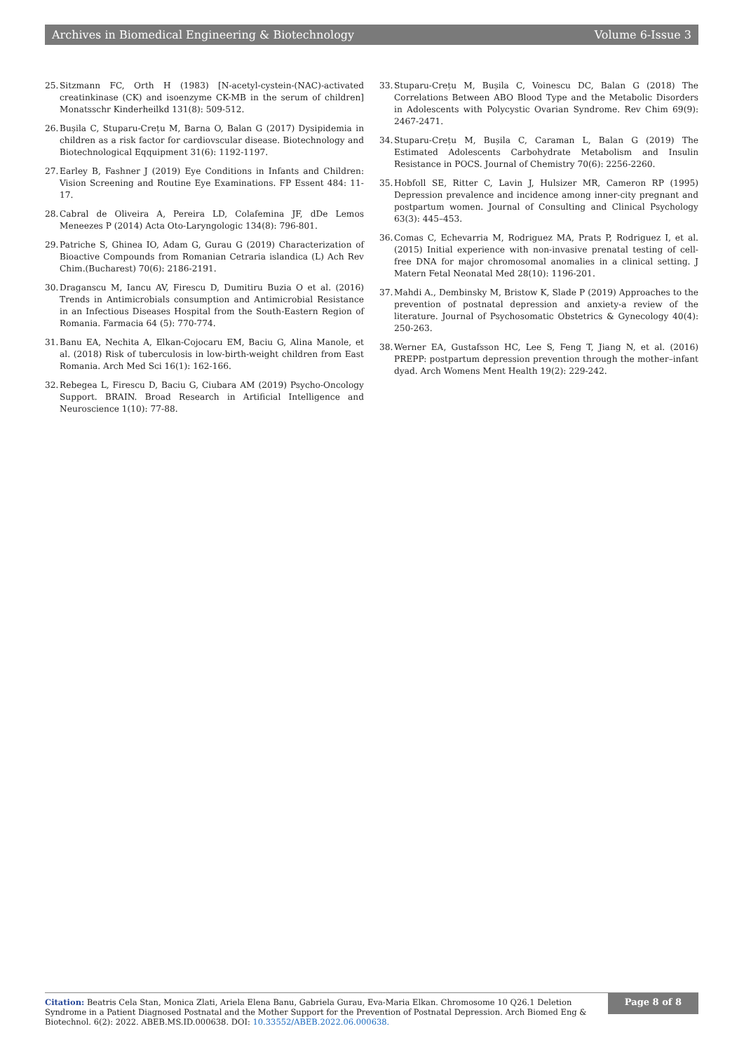Archives in Biomedical Engineering & Biotechnology Volume 6-Issue 3
25. Sitzmann FC, Orth H (1983) [N-acetyl-cystein-(NAC)-activated creatinkinase (CK) and isoenzyme CK-MB in the serum of children] Monatsschr Kinderheilkd 131(8): 509-512.
26. Bușila C, Stuparu-Crețu M, Barna O, Balan G (2017) Dysipidemia in children as a risk factor for cardiovscular disease. Biotechnology and Biotechnological Eqquipment 31(6): 1192-1197.
27. Earley B, Fashner J (2019) Eye Conditions in Infants and Children: Vision Screening and Routine Eye Examinations. FP Essent 484: 11-17.
28. Cabral de Oliveira A, Pereira LD, Colafemina JF, dDe Lemos Meneezes P (2014) Acta Oto-Laryngologic 134(8): 796-801.
29. Patriche S, Ghinea IO, Adam G, Gurau G (2019) Characterization of Bioactive Compounds from Romanian Cetraria islandica (L) Ach Rev Chim.(Bucharest) 70(6): 2186-2191.
30. Draganscu M, Iancu AV, Firescu D, Dumitiru Buzia O et al. (2016) Trends in Antimicrobials consumption and Antimicrobial Resistance in an Infectious Diseases Hospital from the South-Eastern Region of Romania. Farmacia 64 (5): 770-774.
31. Banu EA, Nechita A, Elkan-Cojocaru EM, Baciu G, Alina Manole, et al. (2018) Risk of tuberculosis in low-birth-weight children from East Romania. Arch Med Sci 16(1): 162-166.
32. Rebegea L, Firescu D, Baciu G, Ciubara AM (2019) Psycho-Oncology Support. BRAIN. Broad Research in Artificial Intelligence and Neuroscience 1(10): 77-88.
33. Stuparu-Crețu M, Bușila C, Voinescu DC, Balan G (2018) The Correlations Between ABO Blood Type and the Metabolic Disorders in Adolescents with Polycystic Ovarian Syndrome. Rev Chim 69(9): 2467-2471.
34. Stuparu-Crețu M, Bușila C, Caraman L, Balan G (2019) The Estimated Adolescents Carbohydrate Metabolism and Insulin Resistance in POCS. Journal of Chemistry 70(6): 2256-2260.
35. Hobfoll SE, Ritter C, Lavin J, Hulsizer MR, Cameron RP (1995) Depression prevalence and incidence among inner-city pregnant and postpartum women. Journal of Consulting and Clinical Psychology 63(3): 445–453.
36. Comas C, Echevarria M, Rodriguez MA, Prats P, Rodriguez I, et al. (2015) Initial experience with non-invasive prenatal testing of cell-free DNA for major chromosomal anomalies in a clinical setting. J Matern Fetal Neonatal Med 28(10): 1196-201.
37. Mahdi A., Dembinsky M, Bristow K, Slade P (2019) Approaches to the prevention of postnatal depression and anxiety-a review of the literature. Journal of Psychosomatic Obstetrics & Gynecology 40(4): 250-263.
38. Werner EA, Gustafsson HC, Lee S, Feng T, Jiang N, et al. (2016) PREPP: postpartum depression prevention through the mother–infant dyad. Arch Womens Ment Health 19(2): 229-242.
Citation: Beatris Cela Stan, Monica Zlati, Ariela Elena Banu, Gabriela Gurau, Eva-Maria Elkan. Chromosome 10 Q26.1 Deletion Syndrome in a Patient Diagnosed Postnatal and the Mother Support for the Prevention of Postnatal Depression. Arch Biomed Eng & Biotechnol. 6(2): 2022. ABEB.MS.ID.000638. DOI: 10.33552/ABEB.2022.06.000638.
Page 8 of 8